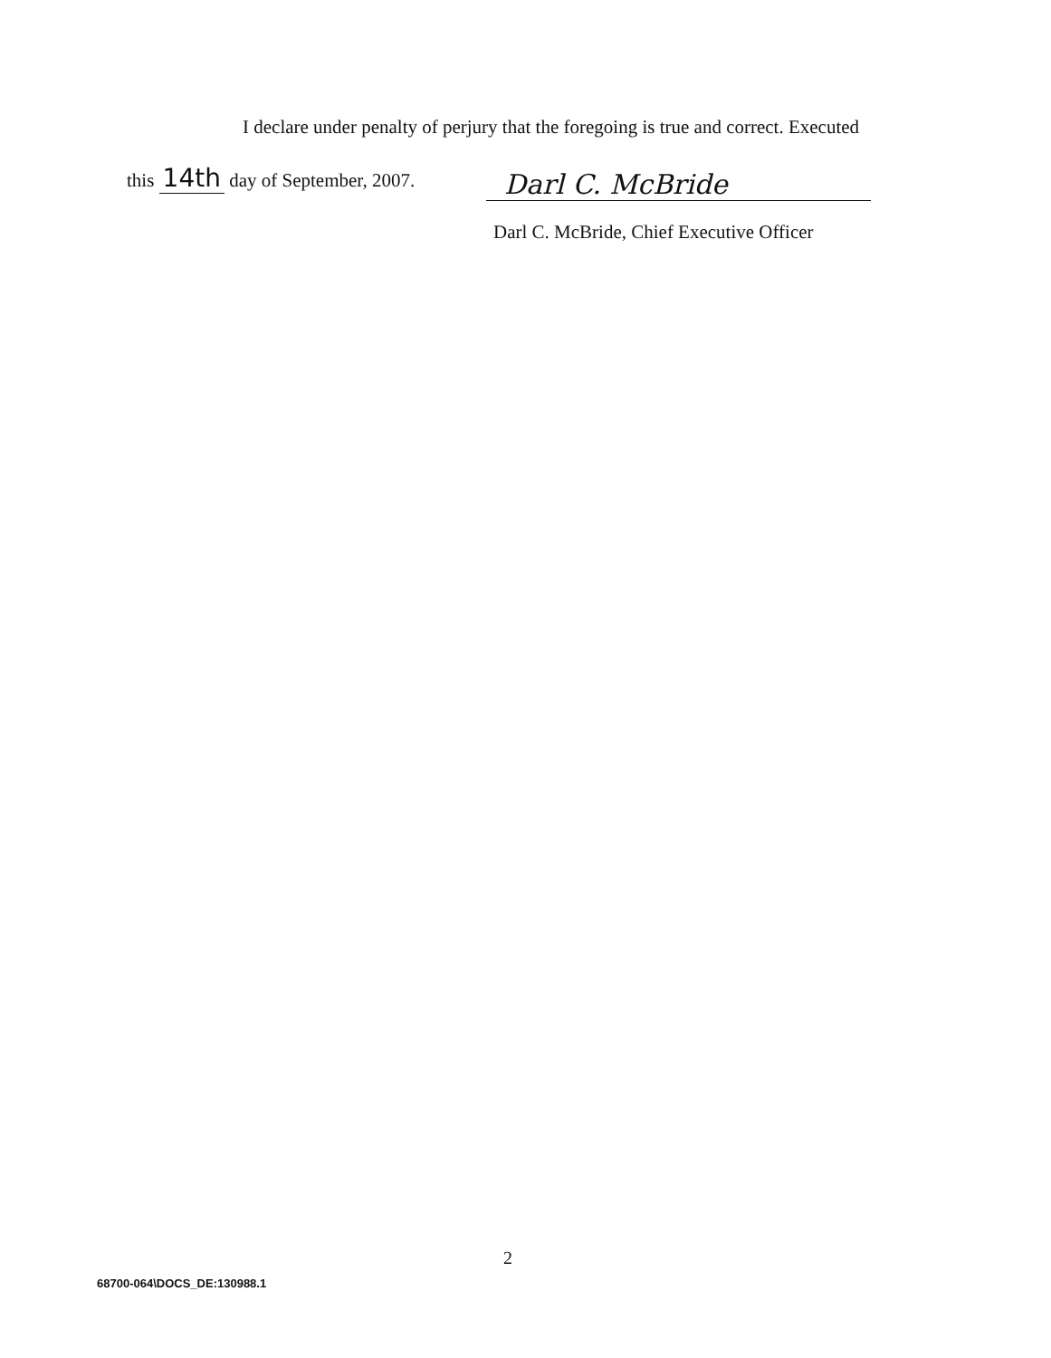I declare under penalty of perjury that the foregoing is true and correct. Executed
this 14th day of September, 2007.
Darl C. McBride
Darl C. McBride, Chief Executive Officer
2
68700-064\DOCS_DE:130988.1